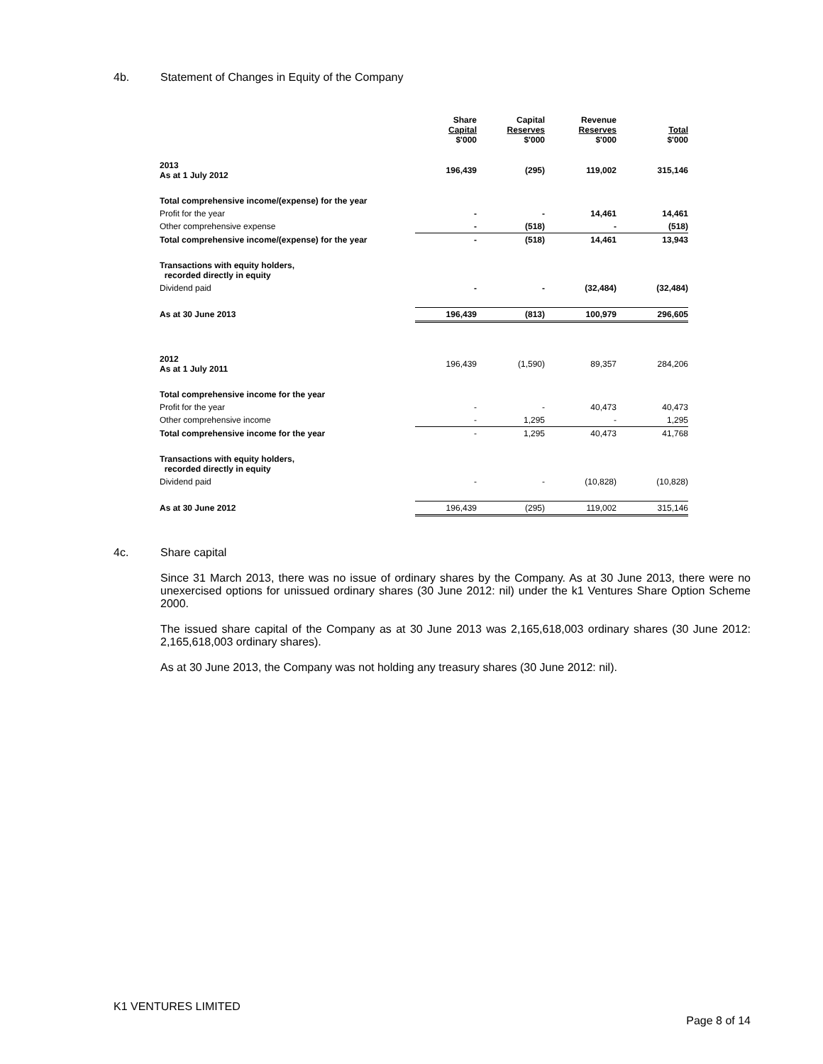4b. Statement of Changes in Equity of the Company
| | Share Capital $'000 | Capital Reserves $'000 | Revenue Reserves $'000 | Total $'000 |
| --- | --- | --- | --- | --- |
| 2013 As at 1 July 2012 | 196,439 | (295) | 119,002 | 315,146 |
| Total comprehensive income/(expense) for the year | | | | |
| Profit for the year | - | - | 14,461 | 14,461 |
| Other comprehensive expense | - | (518) | - | (518) |
| Total comprehensive income/(expense) for the year | - | (518) | 14,461 | 13,943 |
| Transactions with equity holders, recorded directly in equity | | | | |
| Dividend paid | - | - | (32,484) | (32,484) |
| As at 30 June 2013 | 196,439 | (813) | 100,979 | 296,605 |
| 2012 As at 1 July 2011 | 196,439 | (1,590) | 89,357 | 284,206 |
| Total comprehensive income for the year | | | | |
| Profit for the year | - | - | 40,473 | 40,473 |
| Other comprehensive income | - | 1,295 | - | 1,295 |
| Total comprehensive income for the year | - | 1,295 | 40,473 | 41,768 |
| Transactions with equity holders, recorded directly in equity | | | | |
| Dividend paid | - | - | (10,828) | (10,828) |
| As at 30 June 2012 | 196,439 | (295) | 119,002 | 315,146 |
4c. Share capital
Since 31 March 2013, there was no issue of ordinary shares by the Company. As at 30 June 2013, there were no unexercised options for unissued ordinary shares (30 June 2012: nil) under the k1 Ventures Share Option Scheme 2000.
The issued share capital of the Company as at 30 June 2013 was 2,165,618,003 ordinary shares (30 June 2012: 2,165,618,003 ordinary shares).
As at 30 June 2013, the Company was not holding any treasury shares (30 June 2012: nil).
K1 VENTURES LIMITED
Page 8 of 14